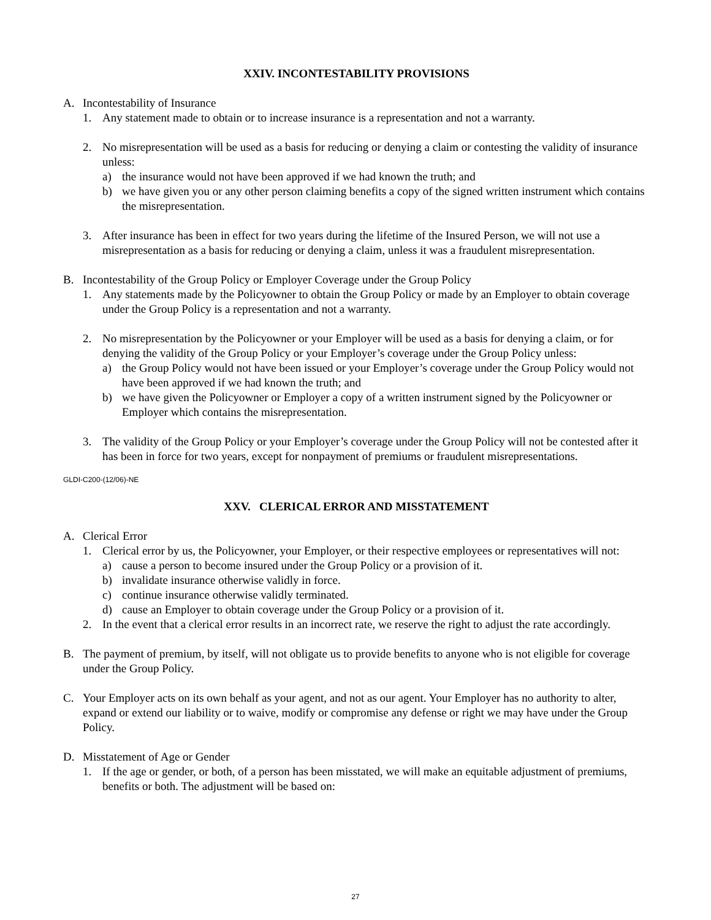XXIV. INCONTESTABILITY PROVISIONS
A. Incontestability of Insurance
1. Any statement made to obtain or to increase insurance is a representation and not a warranty.
2. No misrepresentation will be used as a basis for reducing or denying a claim or contesting the validity of insurance unless:
a) the insurance would not have been approved if we had known the truth; and
b) we have given you or any other person claiming benefits a copy of the signed written instrument which contains the misrepresentation.
3. After insurance has been in effect for two years during the lifetime of the Insured Person, we will not use a misrepresentation as a basis for reducing or denying a claim, unless it was a fraudulent misrepresentation.
B. Incontestability of the Group Policy or Employer Coverage under the Group Policy
1. Any statements made by the Policyowner to obtain the Group Policy or made by an Employer to obtain coverage under the Group Policy is a representation and not a warranty.
2. No misrepresentation by the Policyowner or your Employer will be used as a basis for denying a claim, or for denying the validity of the Group Policy or your Employer’s coverage under the Group Policy unless:
a) the Group Policy would not have been issued or your Employer’s coverage under the Group Policy would not have been approved if we had known the truth; and
b) we have given the Policyowner or Employer a copy of a written instrument signed by the Policyowner or Employer which contains the misrepresentation.
3. The validity of the Group Policy or your Employer’s coverage under the Group Policy will not be contested after it has been in force for two years, except for nonpayment of premiums or fraudulent misrepresentations.
GLDI-C200-(12/06)-NE
XXV. CLERICAL ERROR AND MISSTATEMENT
A. Clerical Error
1. Clerical error by us, the Policyowner, your Employer, or their respective employees or representatives will not:
a) cause a person to become insured under the Group Policy or a provision of it.
b) invalidate insurance otherwise validly in force.
c) continue insurance otherwise validly terminated.
d) cause an Employer to obtain coverage under the Group Policy or a provision of it.
2. In the event that a clerical error results in an incorrect rate, we reserve the right to adjust the rate accordingly.
B. The payment of premium, by itself, will not obligate us to provide benefits to anyone who is not eligible for coverage under the Group Policy.
C. Your Employer acts on its own behalf as your agent, and not as our agent. Your Employer has no authority to alter, expand or extend our liability or to waive, modify or compromise any defense or right we may have under the Group Policy.
D. Misstatement of Age or Gender
1. If the age or gender, or both, of a person has been misstated, we will make an equitable adjustment of premiums, benefits or both. The adjustment will be based on:
27